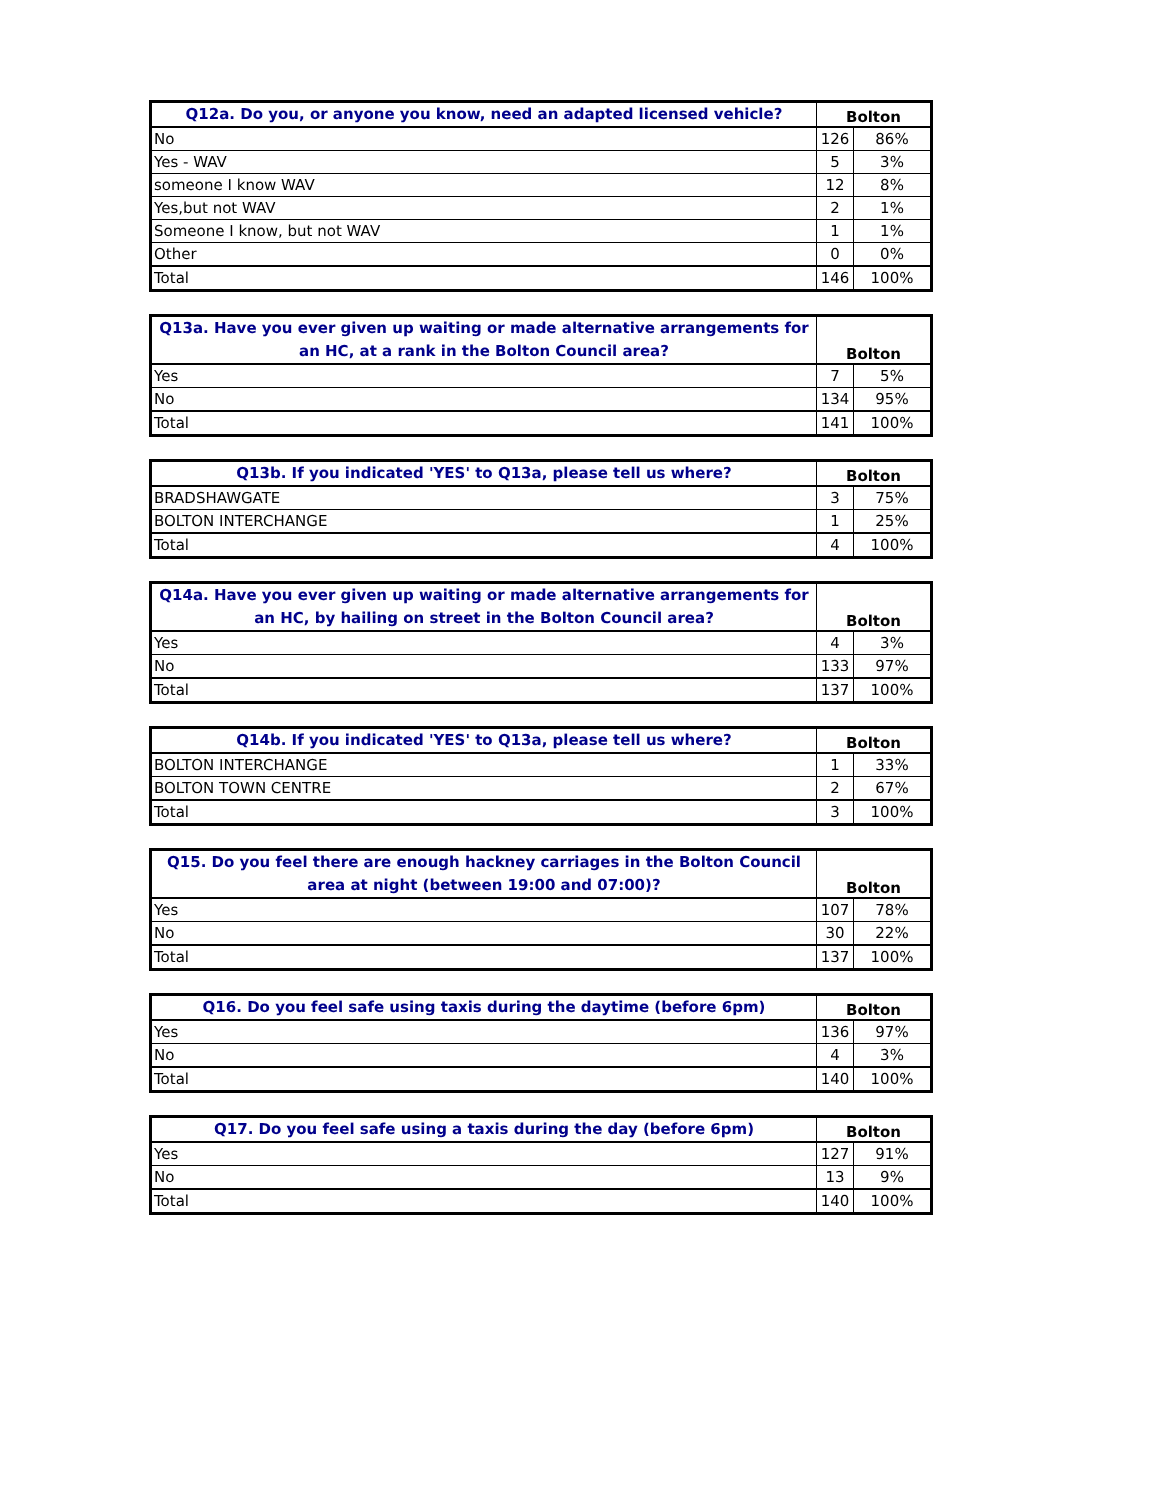| Q12a. Do you, or anyone you know, need an adapted licensed vehicle? | Bolton | |
| --- | --- | --- |
| No | 126 | 86% |
| Yes - WAV | 5 | 3% |
| someone I know WAV | 12 | 8% |
| Yes,but not WAV | 2 | 1% |
| Someone I know, but not WAV | 1 | 1% |
| Other | 0 | 0% |
| Total | 146 | 100% |
| Q13a. Have you ever given up waiting or made alternative arrangements for an HC, at a rank in the Bolton Council area? | Bolton | |
| --- | --- | --- |
| Yes | 7 | 5% |
| No | 134 | 95% |
| Total | 141 | 100% |
| Q13b. If you indicated 'YES' to Q13a, please tell us where? | Bolton | |
| --- | --- | --- |
| BRADSHAWGATE | 3 | 75% |
| BOLTON INTERCHANGE | 1 | 25% |
| Total | 4 | 100% |
| Q14a. Have you ever given up waiting or made alternative arrangements for an HC, by hailing on street in the Bolton Council area? | Bolton | |
| --- | --- | --- |
| Yes | 4 | 3% |
| No | 133 | 97% |
| Total | 137 | 100% |
| Q14b. If you indicated 'YES' to Q13a, please tell us where? | Bolton | |
| --- | --- | --- |
| BOLTON INTERCHANGE | 1 | 33% |
| BOLTON TOWN CENTRE | 2 | 67% |
| Total | 3 | 100% |
| Q15. Do you feel there are enough hackney carriages in the Bolton Council area at night (between 19:00 and 07:00)? | Bolton | |
| --- | --- | --- |
| Yes | 107 | 78% |
| No | 30 | 22% |
| Total | 137 | 100% |
| Q16. Do you feel safe using taxis during the daytime (before 6pm) | Bolton | |
| --- | --- | --- |
| Yes | 136 | 97% |
| No | 4 | 3% |
| Total | 140 | 100% |
| Q17. Do you feel safe using a taxis during the day (before 6pm) | Bolton | |
| --- | --- | --- |
| Yes | 127 | 91% |
| No | 13 | 9% |
| Total | 140 | 100% |